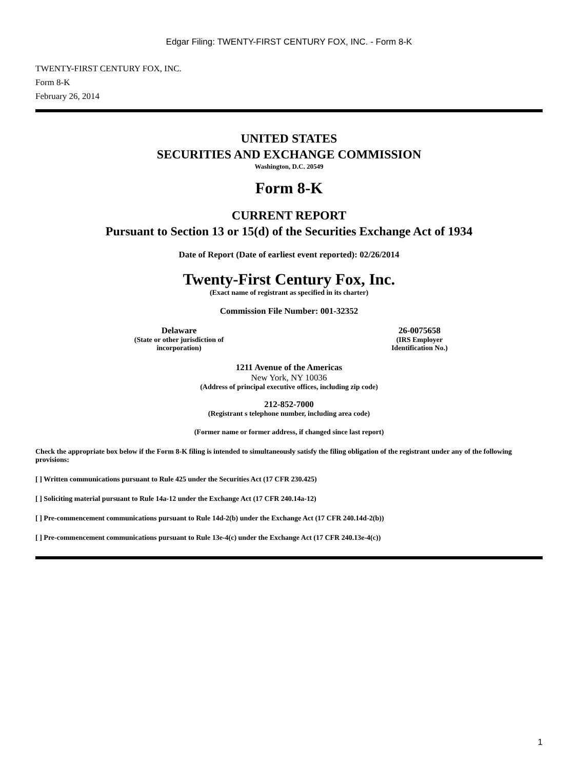Edgar Filing: TWENTY-FIRST CENTURY FOX, INC. - Form 8-K
TWENTY-FIRST CENTURY FOX, INC.
Form 8-K
February 26, 2014
UNITED STATES
SECURITIES AND EXCHANGE COMMISSION
Washington, D.C. 20549
Form 8-K
CURRENT REPORT
Pursuant to Section 13 or 15(d) of the Securities Exchange Act of 1934
Date of Report (Date of earliest event reported): 02/26/2014
Twenty-First Century Fox, Inc.
(Exact name of registrant as specified in its charter)
Commission File Number: 001-32352
Delaware
(State or other jurisdiction of
incorporation)
26-0075658
(IRS Employer
Identification No.)
1211 Avenue of the Americas
New York, NY 10036
(Address of principal executive offices, including zip code)
212-852-7000
(Registrant s telephone number, including area code)
(Former name or former address, if changed since last report)
Check the appropriate box below if the Form 8-K filing is intended to simultaneously satisfy the filing obligation of the registrant under any of the following provisions:
[ ] Written communications pursuant to Rule 425 under the Securities Act (17 CFR 230.425)
[ ] Soliciting material pursuant to Rule 14a-12 under the Exchange Act (17 CFR 240.14a-12)
[ ] Pre-commencement communications pursuant to Rule 14d-2(b) under the Exchange Act (17 CFR 240.14d-2(b))
[ ] Pre-commencement communications pursuant to Rule 13e-4(c) under the Exchange Act (17 CFR 240.13e-4(c))
1